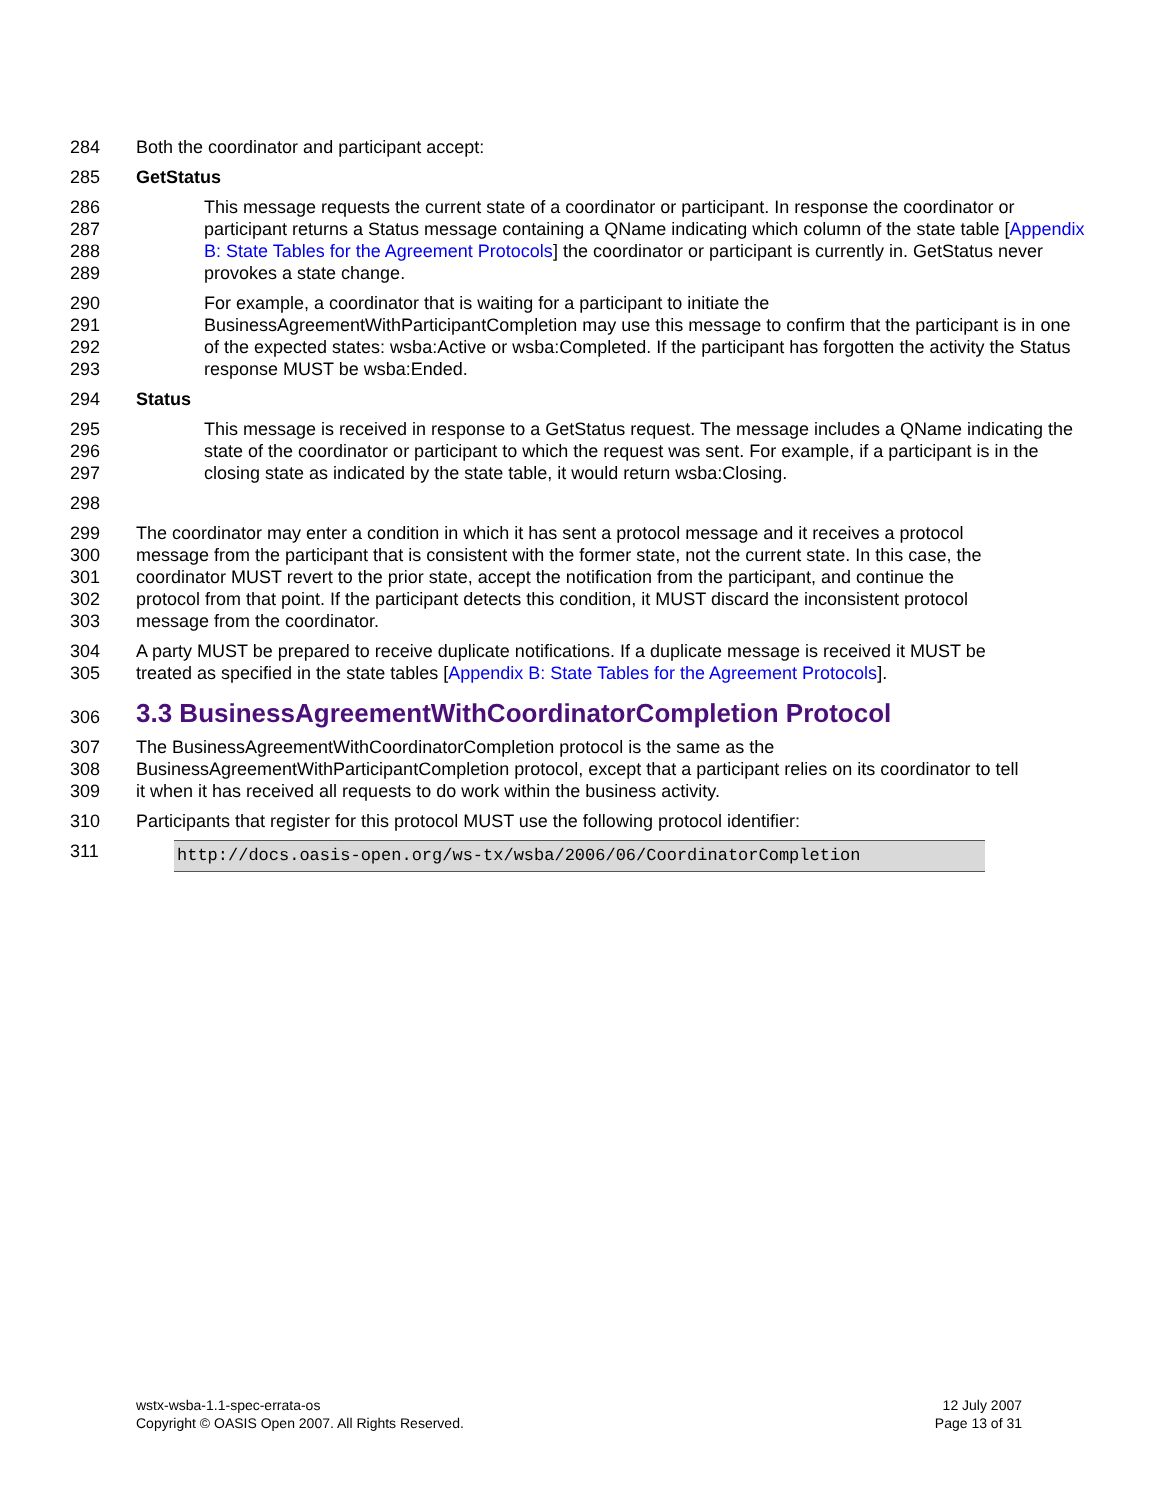284 Both the coordinator and participant accept:
285 GetStatus
286
287
288
289
This message requests the current state of a coordinator or participant. In response the coordinator or participant returns a Status message containing a QName indicating which column of the state table [Appendix B: State Tables for the Agreement Protocols] the coordinator or participant is currently in. GetStatus never provokes a state change.
290
291
292
293
For example, a coordinator that is waiting for a participant to initiate the BusinessAgreementWithParticipantCompletion may use this message to confirm that the participant is in one of the expected states: wsba:Active or wsba:Completed. If the participant has forgotten the activity the Status response MUST be wsba:Ended.
294 Status
295
296
297
This message is received in response to a GetStatus request. The message includes a QName indicating the state of the coordinator or participant to which the request was sent. For example, if a participant is in the closing state as indicated by the state table, it would return wsba:Closing.
298
299
300
301
302
303
The coordinator may enter a condition in which it has sent a protocol message and it receives a protocol message from the participant that is consistent with the former state, not the current state. In this case, the coordinator MUST revert to the prior state, accept the notification from the participant, and continue the protocol from that point. If the participant detects this condition, it MUST discard the inconsistent protocol message from the coordinator.
304
305
A party MUST be prepared to receive duplicate notifications. If a duplicate message is received it MUST be treated as specified in the state tables [Appendix B: State Tables for the Agreement Protocols].
306
3.3 BusinessAgreementWithCoordinatorCompletion Protocol
307
308
309
The BusinessAgreementWithCoordinatorCompletion protocol is the same as the BusinessAgreementWithParticipantCompletion protocol, except that a participant relies on its coordinator to tell it when it has received all requests to do work within the business activity.
310 Participants that register for this protocol MUST use the following protocol identifier:
311
http://docs.oasis-open.org/ws-tx/wsba/2006/06/CoordinatorCompletion
wstx-wsba-1.1-spec-errata-os
Copyright © OASIS Open 2007. All Rights Reserved.
12 July 2007
Page 13 of 31